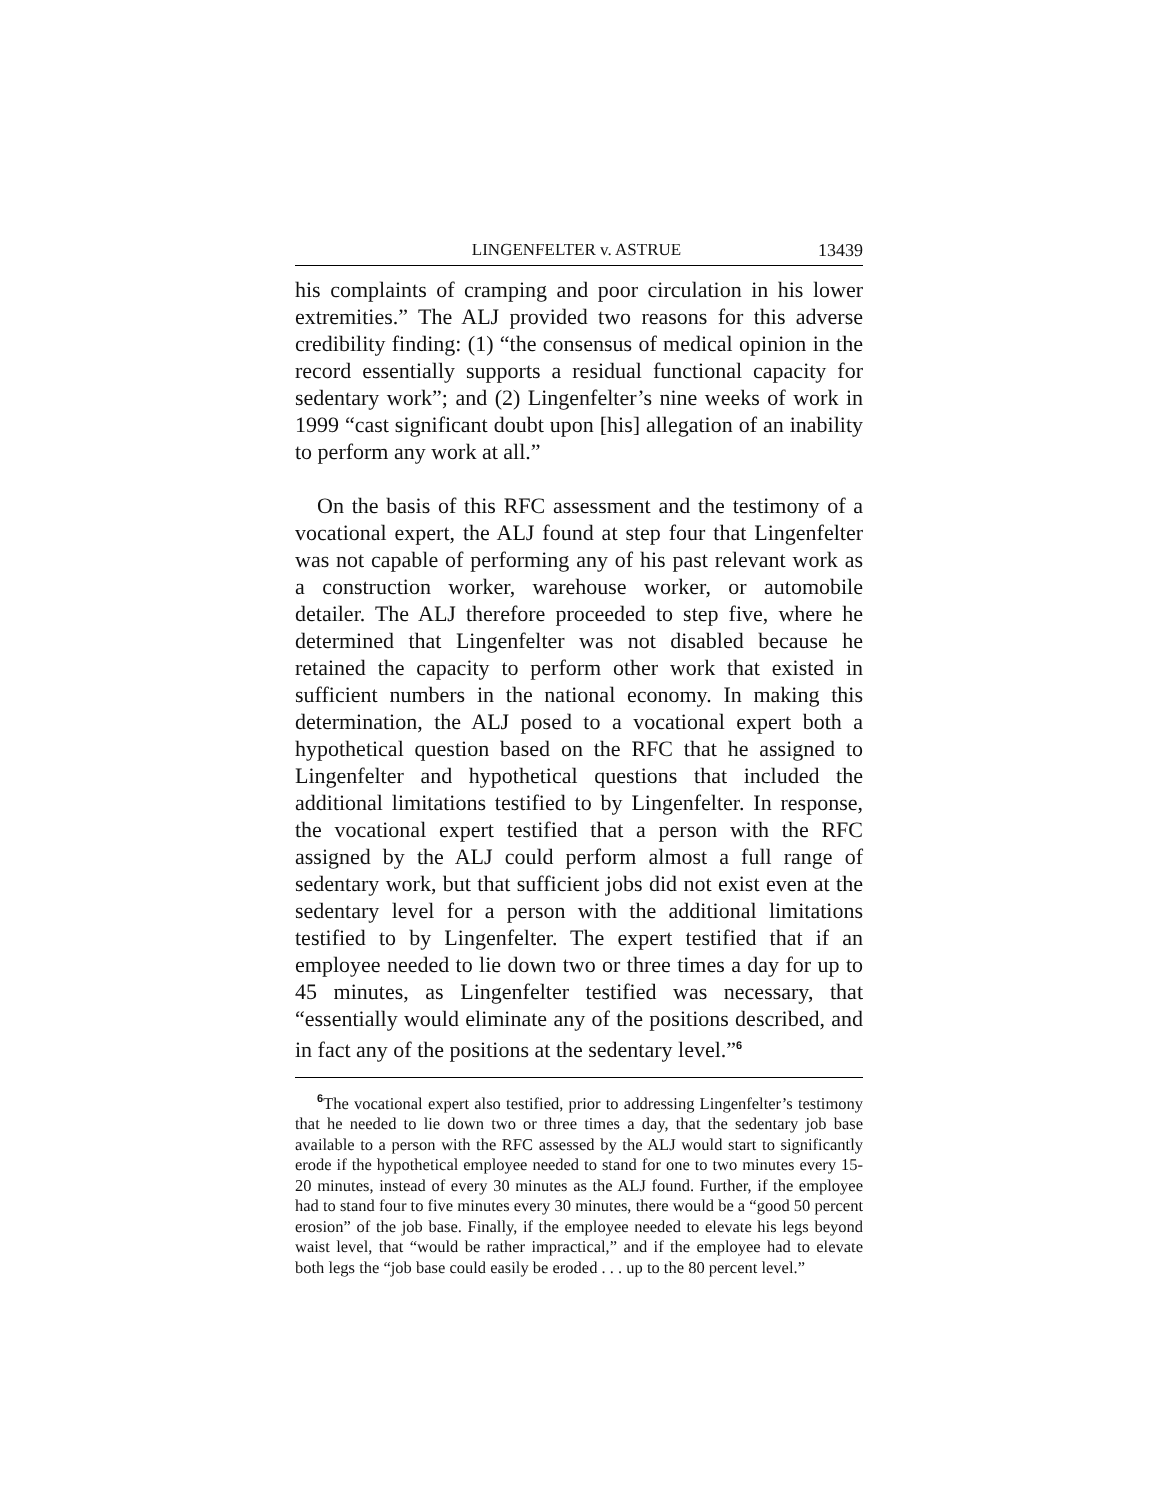LINGENFELTER v. ASTRUE 13439
his complaints of cramping and poor circulation in his lower extremities.” The ALJ provided two reasons for this adverse credibility finding: (1) “the consensus of medical opinion in the record essentially supports a residual functional capacity for sedentary work”; and (2) Lingenfelter’s nine weeks of work in 1999 “cast significant doubt upon [his] allegation of an inability to perform any work at all.”
On the basis of this RFC assessment and the testimony of a vocational expert, the ALJ found at step four that Lingenfelter was not capable of performing any of his past relevant work as a construction worker, warehouse worker, or automobile detailer. The ALJ therefore proceeded to step five, where he determined that Lingenfelter was not disabled because he retained the capacity to perform other work that existed in sufficient numbers in the national economy. In making this determination, the ALJ posed to a vocational expert both a hypothetical question based on the RFC that he assigned to Lingenfelter and hypothetical questions that included the additional limitations testified to by Lingenfelter. In response, the vocational expert testified that a person with the RFC assigned by the ALJ could perform almost a full range of sedentary work, but that sufficient jobs did not exist even at the sedentary level for a person with the additional limitations testified to by Lingenfelter. The expert testified that if an employee needed to lie down two or three times a day for up to 45 minutes, as Lingenfelter testified was necessary, that “essentially would eliminate any of the positions described, and in fact any of the positions at the sedentary level.”<sup>6</sup>
<sup>6</sup> The vocational expert also testified, prior to addressing Lingenfelter’s testimony that he needed to lie down two or three times a day, that the sedentary job base available to a person with the RFC assessed by the ALJ would start to significantly erode if the hypothetical employee needed to stand for one to two minutes every 15-20 minutes, instead of every 30 minutes as the ALJ found. Further, if the employee had to stand four to five minutes every 30 minutes, there would be a “good 50 percent erosion” of the job base. Finally, if the employee needed to elevate his legs beyond waist level, that “would be rather impractical,” and if the employee had to elevate both legs the “job base could easily be eroded . . . up to the 80 percent level.”